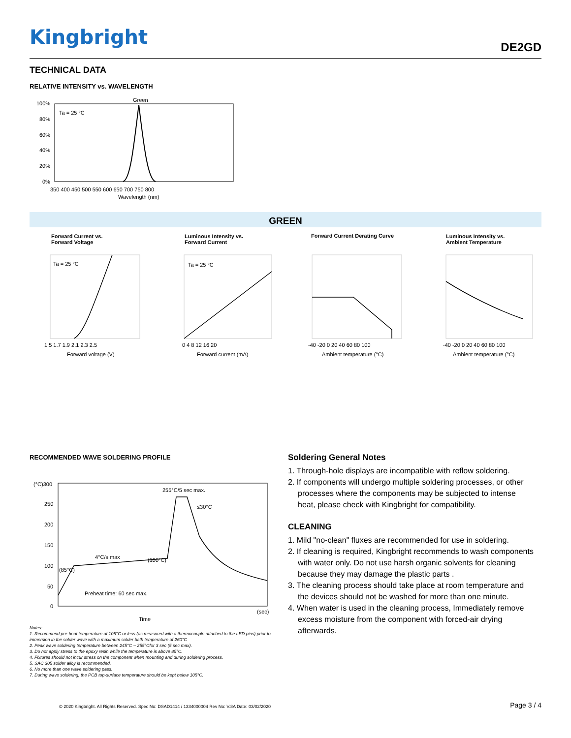Kingbright DE2GD
TECHNICAL DATA
RELATIVE INTENSITY vs. WAVELENGTH
Green
Ta = 25 °C
100%
80%
60%
40%
20%
0%
350 400 450 500 550 600 650 700 750 800
Wavelength (nm)
GREEN
Forward Current vs.
Forward Voltage
Luminous Intensity vs.
Forward Current
Forward Current Derating Curve
Luminous Intensity vs.
Ambient Temperature
Ta = 25 °C
1.5 1.7 1.9 2.1 2.3 2.5
Forward voltage (V)
Ta = 25 °C
0 4 8 12 16 20
Forward current (mA)
-40 -20 0 20 40 60 80 100
Ambient temperature (°C)
-40 -20 0 20 40 60 80 100
Ambient temperature (°C)
RECOMMENDED WAVE SOLDERING PROFILE
(°C)300
250
200
150
100
50
0
(85°C)
4°C/s max
(100°C)
255°C/5 sec max.
≤30°C
Preheat time: 60 sec max.
(sec)
Time
Notes:
1. Recommend pre-heat temperature of 105°C or less (as measured with a thermocouple attached to the LED pins) prior to immersion in the solder wave with a maximum solder bath temperature of 260°C
2. Peak wave soldering temperature between 245°C ~ 255°Cfor 3 sec (5 sec max).
3. Do not apply stress to the epoxy resin while the temperature is above 85°C.
4. Fixtures should not incur stress on the component when mounting and during soldering process.
5. SAC 305 solder alloy is recommended.
6. No more than one wave soldering pass.
7. During wave soldering, the PCB top-surface temperature should be kept below 105°C.
Soldering General Notes
1. Through-hole displays are incompatible with reflow soldering.
2. If components will undergo multiple soldering processes, or other processes where the components may be subjected to intense heat, please check with Kingbright for compatibility.
CLEANING
1. Mild "no-clean" fluxes are recommended for use in soldering.
2. If cleaning is required, Kingbright recommends to wash components with water only. Do not use harsh organic solvents for cleaning because they may damage the plastic parts .
3. The cleaning process should take place at room temperature and the devices should not be washed for more than one minute.
4. When water is used in the cleaning process, Immediately remove excess moisture from the component with forced-air drying afterwards.
© 2020 Kingbright. All Rights Reserved. Spec No: DSAD1414 / 1334000004 Rev No: V.8A Date: 03/02/2020
Page 3 / 4